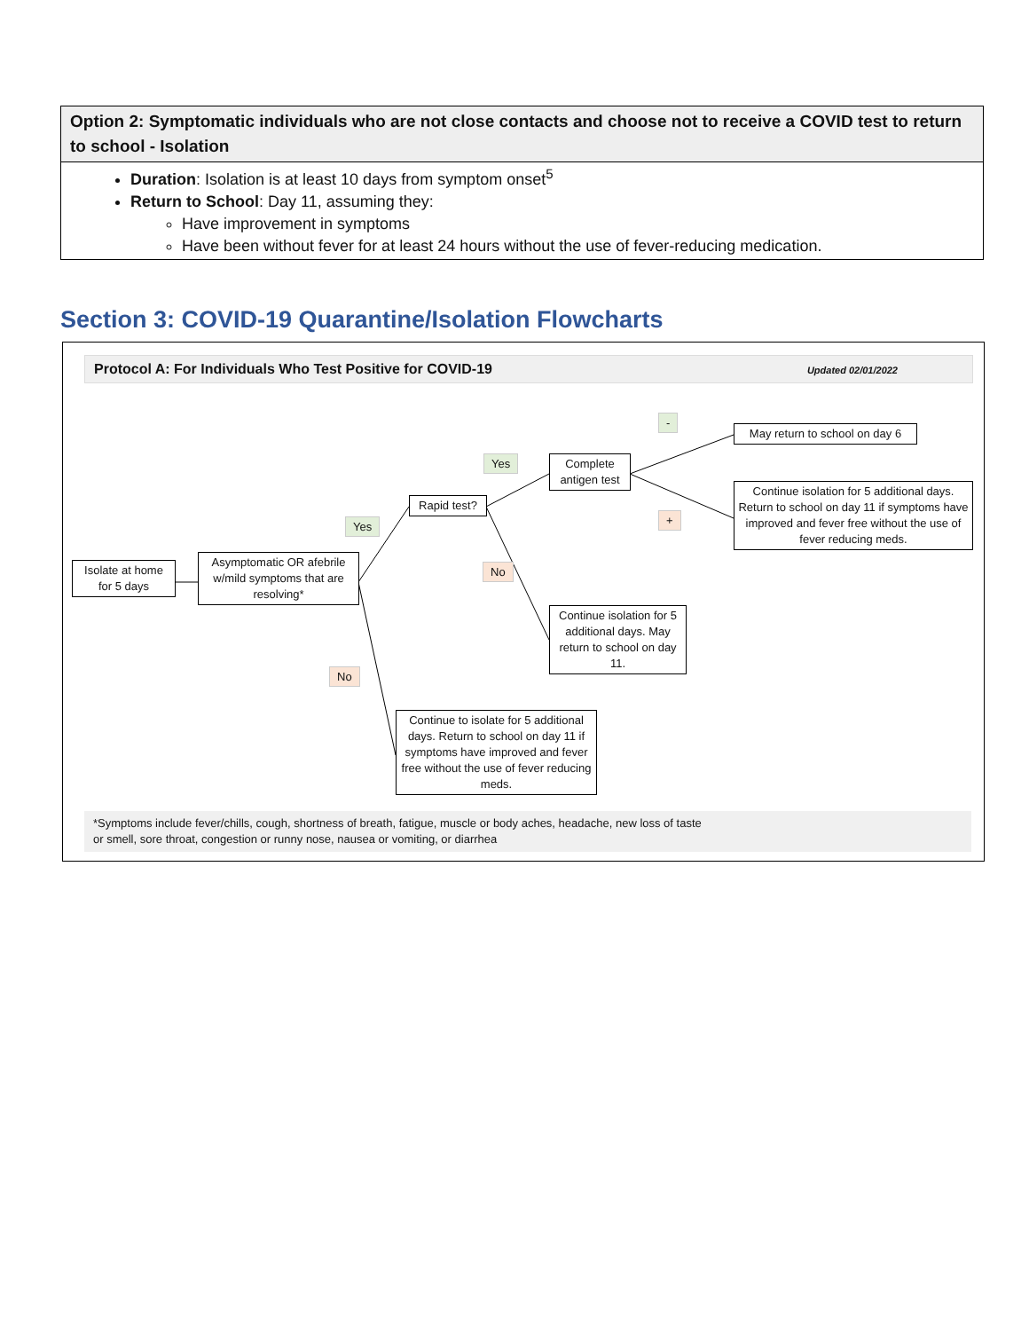| Option 2: Symptomatic individuals who are not close contacts and choose not to receive a COVID test to return to school - Isolation |
| --- |
| Duration : Isolation is at least 10 days from symptom onset<sup>5</sup> Return to School : Day 11, assuming they: Have improvement in symptoms Have been without fever for at least 24 hours without the use of fever-reducing medication. |
Section 3: COVID-19 Quarantine/Isolation Flowcharts
Protocol A: For Individuals Who Test Positive for COVID-19 Updated 02/01/2022
-
May return to school on day 6
Yes
Complete antigen test
Continue isolation for 5 additional days. Return to school on day 11 if symptoms have improved and fever free without the use of fever reducing meds.
+
Rapid test?
Yes
No
Isolate at home for 5 days
Asymptomatic OR afebrile w/mild symptoms that are resolving*
Continue isolation for 5 additional days. May return to school on day 11.
No
Continue to isolate for 5 additional days. Return to school on day 11 if symptoms have improved and fever free without the use of fever reducing meds.
*Symptoms include fever/chills, cough, shortness of breath, fatigue, muscle or body aches, headache, new loss of taste
or smell, sore throat, congestion or runny nose, nausea or vomiting, or diarrhea